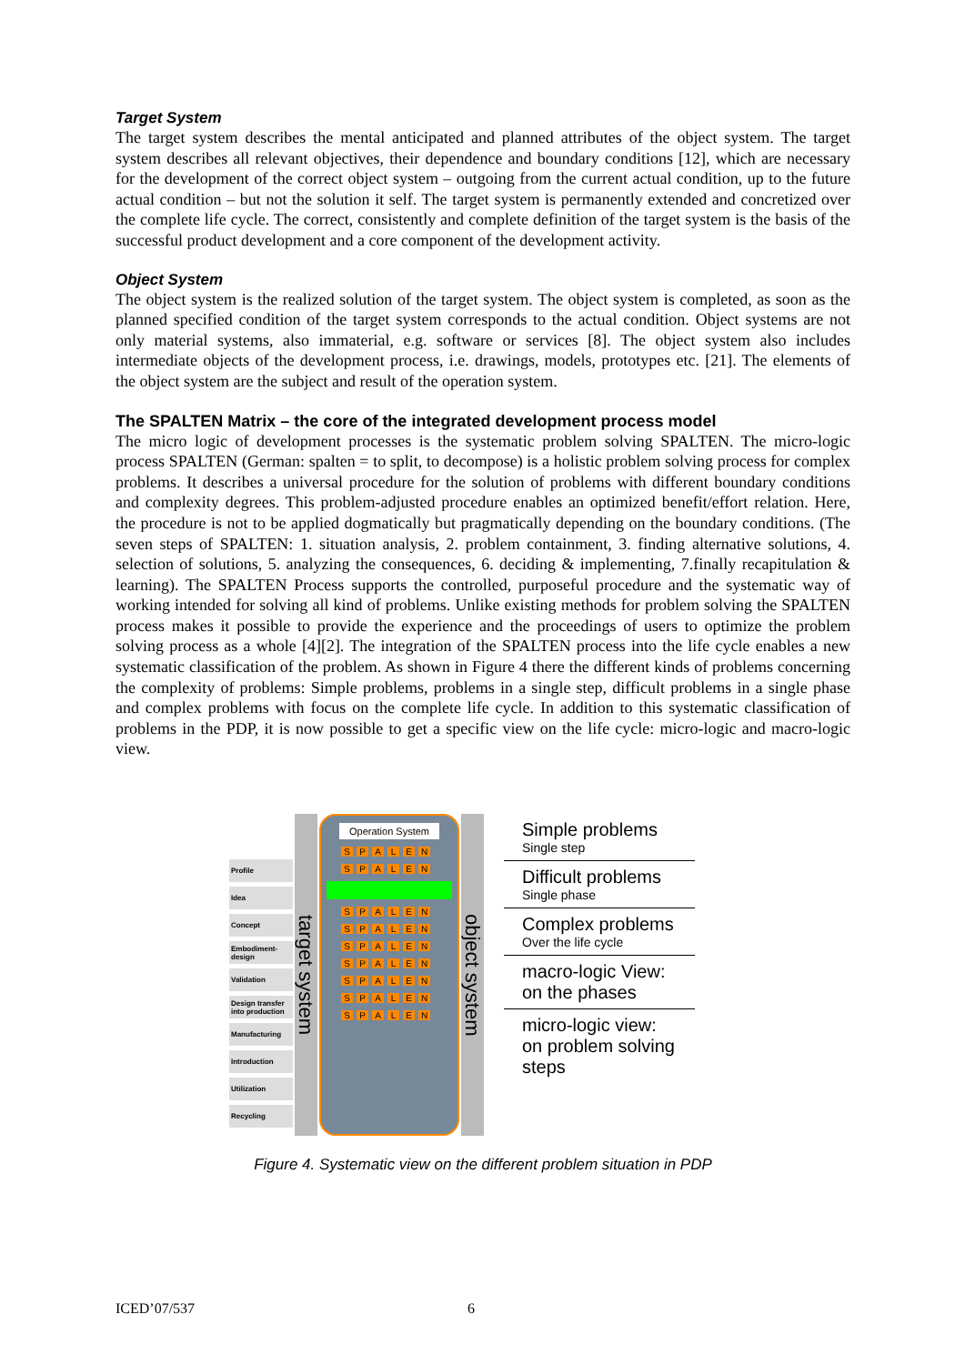Target System
The target system describes the mental anticipated and planned attributes of the object system. The target system describes all relevant objectives, their dependence and boundary conditions [12], which are necessary for the development of the correct object system – outgoing from the current actual condition, up to the future actual condition – but not the solution it self. The target system is permanently extended and concretized over the complete life cycle. The correct, consistently and complete definition of the target system is the basis of the successful product development and a core component of the development activity.
Object System
The object system is the realized solution of the target system. The object system is completed, as soon as the planned specified condition of the target system corresponds to the actual condition. Object systems are not only material systems, also immaterial, e.g. software or services [8]. The object system also includes intermediate objects of the development process, i.e. drawings, models, prototypes etc. [21]. The elements of the object system are the subject and result of the operation system.
The SPALTEN Matrix – the core of the integrated development process model
The micro logic of development processes is the systematic problem solving SPALTEN. The micro-logic process SPALTEN (German: spalten = to split, to decompose) is a holistic problem solving process for complex problems. It describes a universal procedure for the solution of problems with different boundary conditions and complexity degrees. This problem-adjusted procedure enables an optimized benefit/effort relation. Here, the procedure is not to be applied dogmatically but pragmatically depending on the boundary conditions. (The seven steps of SPALTEN: 1. situation analysis, 2. problem containment, 3. finding alternative solutions, 4. selection of solutions, 5. analyzing the consequences, 6. deciding & implementing, 7.finally recapitulation & learning). The SPALTEN Process supports the controlled, purposeful procedure and the systematic way of working intended for solving all kind of problems. Unlike existing methods for problem solving the SPALTEN process makes it possible to provide the experience and the proceedings of users to optimize the problem solving process as a whole [4][2]. The integration of the SPALTEN process into the life cycle enables a new systematic classification of the problem. As shown in Figure 4 there the different kinds of problems concerning the complexity of problems: Simple problems, problems in a single step, difficult problems in a single phase and complex problems with focus on the complete life cycle. In addition to this systematic classification of problems in the PDP, it is now possible to get a specific view on the life cycle: micro-logic and macro-logic view.
Profile
Idea
Concept
Embodiment-design
Validation
Design transfer into production
Manufacturing
Introduction
Utilization
Recycling
target system
Operation System
SPALEN
SPALEN
SPALEN
SPALEN
SPALEN
SPALEN
SPALEN
SPALEN
SPALEN
object system
Simple problems
Single step
Difficult problems
Single phase
Complex problems
Over the life cycle
macro-logic View: on the phases
micro-logic view: on problem solving steps
Figure 4. Systematic view on the different problem situation in PDP
ICED’07/537 6